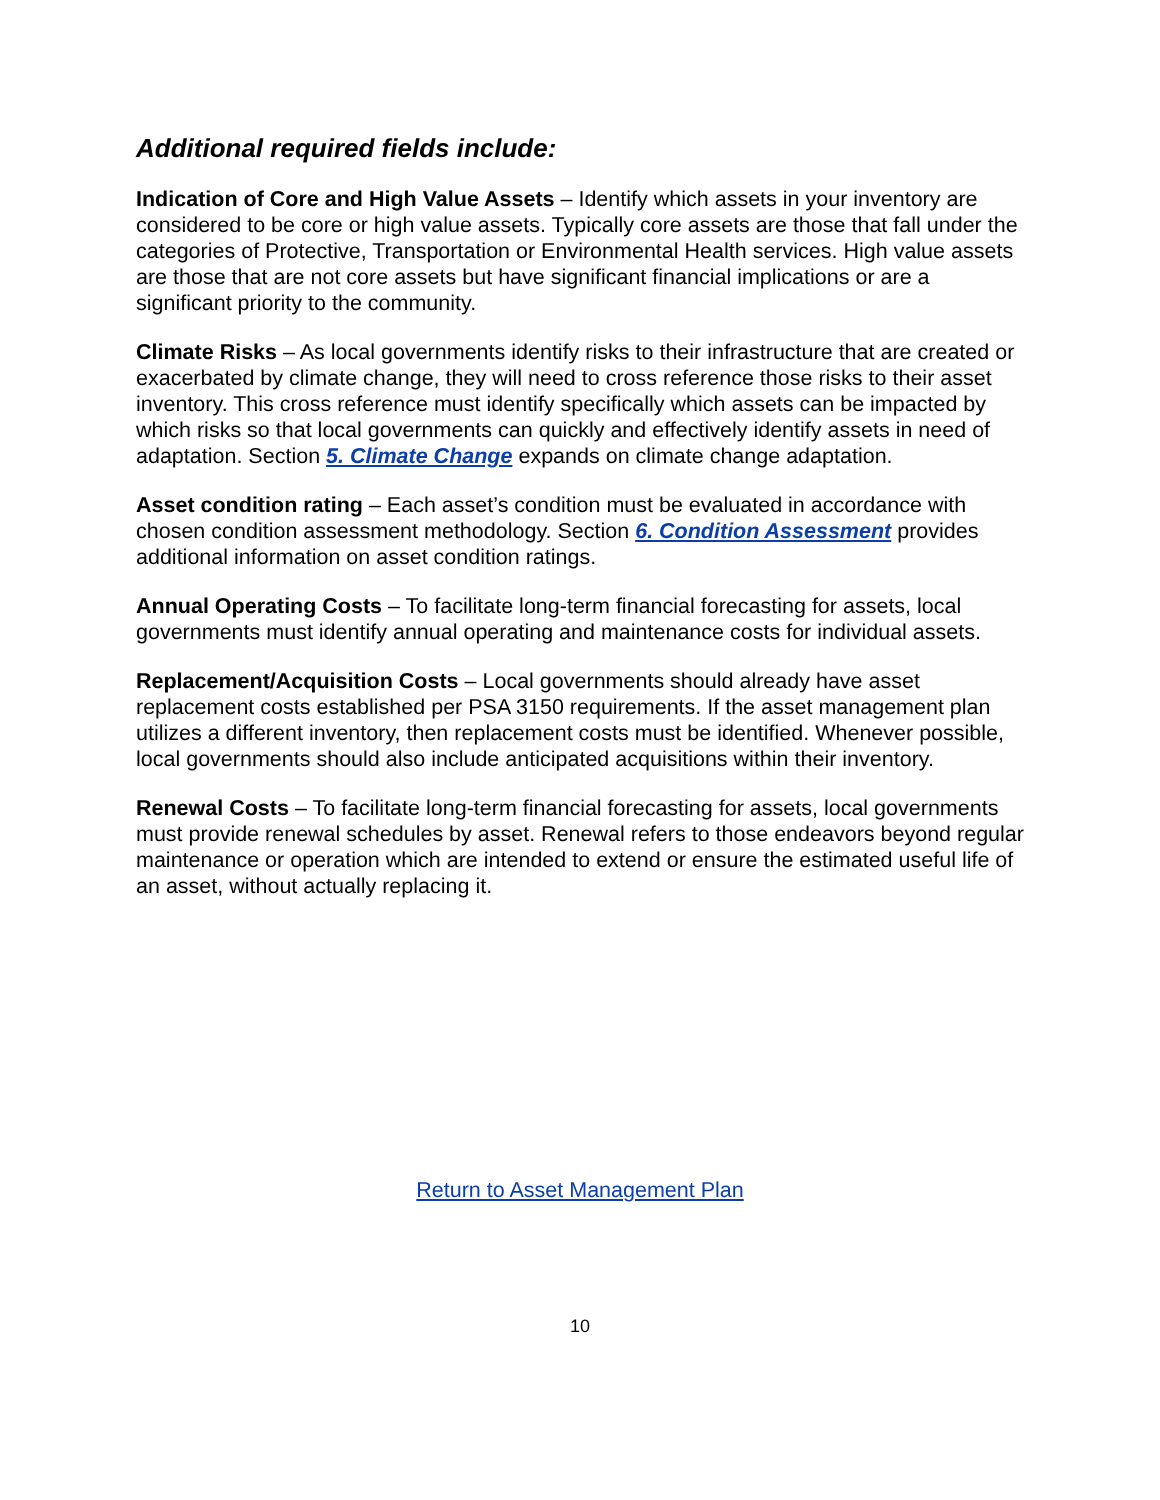Additional required fields include:
Indication of Core and High Value Assets – Identify which assets in your inventory are considered to be core or high value assets. Typically core assets are those that fall under the categories of Protective, Transportation or Environmental Health services. High value assets are those that are not core assets but have significant financial implications or are a significant priority to the community.
Climate Risks – As local governments identify risks to their infrastructure that are created or exacerbated by climate change, they will need to cross reference those risks to their asset inventory. This cross reference must identify specifically which assets can be impacted by which risks so that local governments can quickly and effectively identify assets in need of adaptation. Section 5. Climate Change expands on climate change adaptation.
Asset condition rating – Each asset’s condition must be evaluated in accordance with chosen condition assessment methodology. Section 6. Condition Assessment provides additional information on asset condition ratings.
Annual Operating Costs – To facilitate long-term financial forecasting for assets, local governments must identify annual operating and maintenance costs for individual assets.
Replacement/Acquisition Costs – Local governments should already have asset replacement costs established per PSA 3150 requirements. If the asset management plan utilizes a different inventory, then replacement costs must be identified. Whenever possible, local governments should also include anticipated acquisitions within their inventory.
Renewal Costs – To facilitate long-term financial forecasting for assets, local governments must provide renewal schedules by asset. Renewal refers to those endeavors beyond regular maintenance or operation which are intended to extend or ensure the estimated useful life of an asset, without actually replacing it.
Return to Asset Management Plan
10